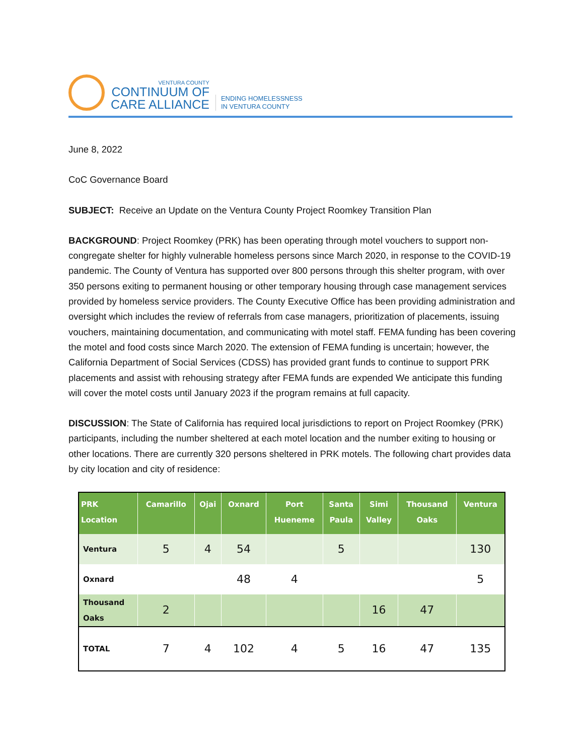VENTURA COUNTY
CONTINUUM OF
CARE ALLIANCE
ENDING HOMELESSNESS
IN VENTURA COUNTY
June 8, 2022
CoC Governance Board
SUBJECT: Receive an Update on the Ventura County Project Roomkey Transition Plan
BACKGROUND: Project Roomkey (PRK) has been operating through motel vouchers to support non-congregate shelter for highly vulnerable homeless persons since March 2020, in response to the COVID-19 pandemic. The County of Ventura has supported over 800 persons through this shelter program, with over 350 persons exiting to permanent housing or other temporary housing through case management services provided by homeless service providers. The County Executive Office has been providing administration and oversight which includes the review of referrals from case managers, prioritization of placements, issuing vouchers, maintaining documentation, and communicating with motel staff. FEMA funding has been covering the motel and food costs since March 2020. The extension of FEMA funding is uncertain; however, the California Department of Social Services (CDSS) has provided grant funds to continue to support PRK placements and assist with rehousing strategy after FEMA funds are expended We anticipate this funding will cover the motel costs until January 2023 if the program remains at full capacity.
DISCUSSION: The State of California has required local jurisdictions to report on Project Roomkey (PRK) participants, including the number sheltered at each motel location and the number exiting to housing or other locations. There are currently 320 persons sheltered in PRK motels. The following chart provides data by city location and city of residence:
| PRK Location | Camarillo | Ojai | Oxnard | Port Hueneme | Santa Paula | Simi Valley | Thousand Oaks | Ventura |
| --- | --- | --- | --- | --- | --- | --- | --- | --- |
| Ventura | 5 | 4 | 54 | | 5 | | | 130 |
| Oxnard | | | 48 | 4 | | | | 5 |
| Thousand Oaks | 2 | | | | | 16 | 47 | |
| TOTAL | 7 | 4 | 102 | 4 | 5 | 16 | 47 | 135 |